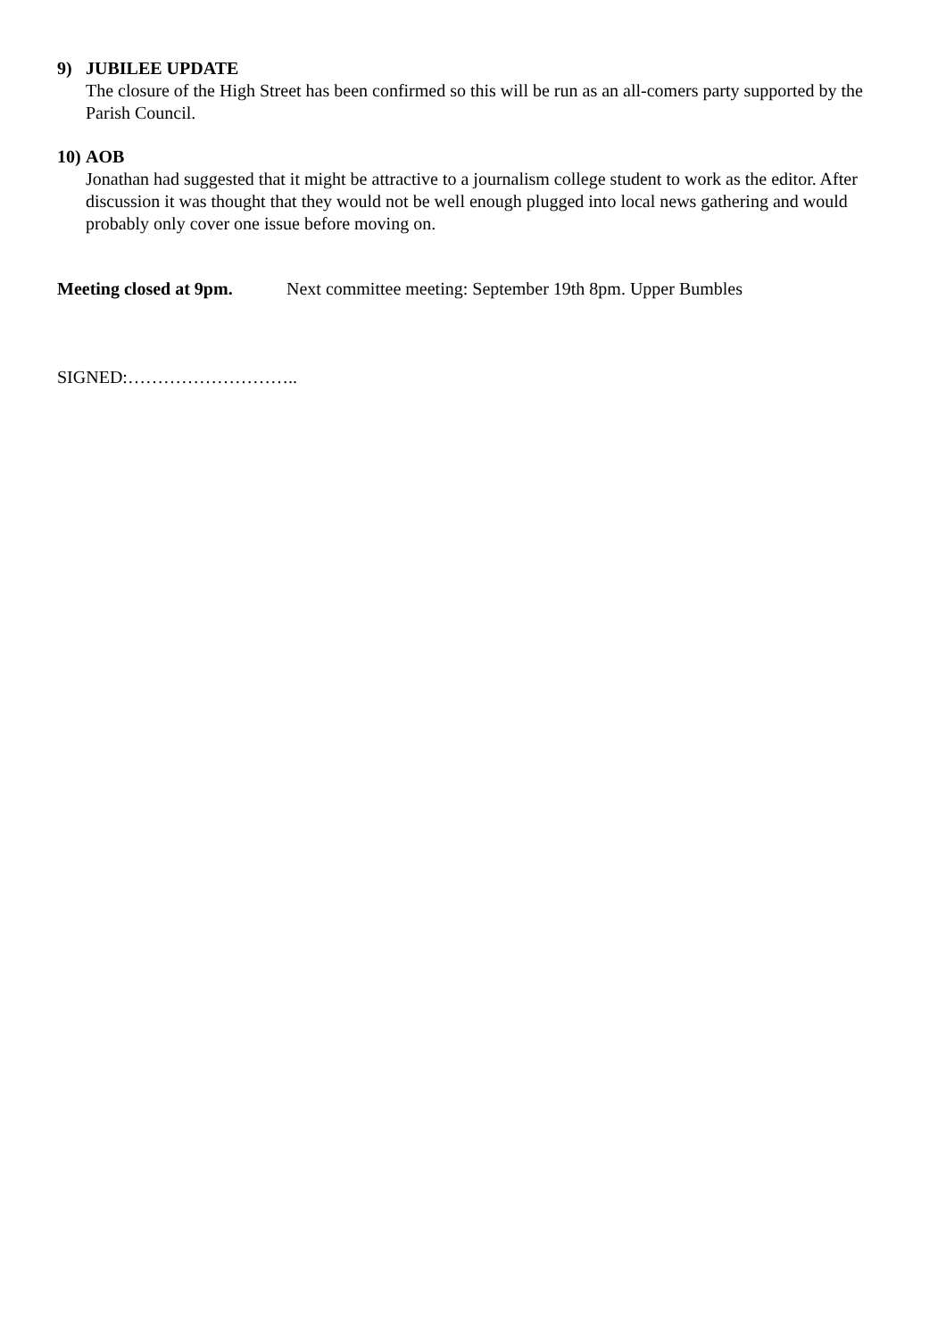9) JUBILEE UPDATE
The closure of the High Street has been confirmed so this will be run as an all-comers party supported by the Parish Council.
10) AOB
Jonathan had suggested that it might be attractive to a journalism college student to work as the editor. After discussion it was thought that they would not be well enough plugged into local news gathering and would probably only cover one issue before moving on.
Meeting closed at 9pm. Next committee meeting: September 19th 8pm. Upper Bumbles
SIGNED:………………………..